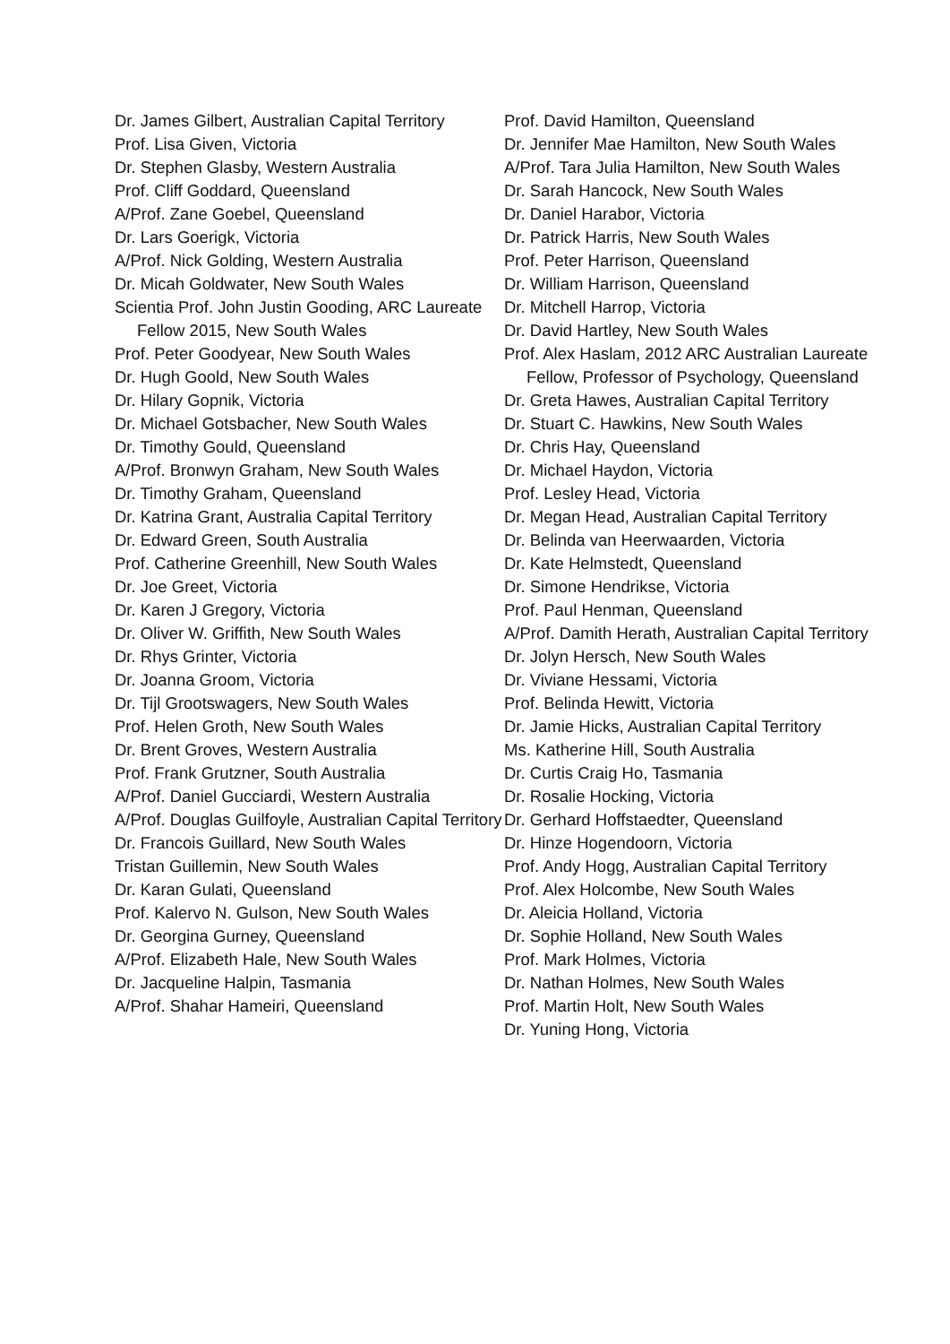Dr. James Gilbert, Australian Capital Territory
Prof. Lisa Given, Victoria
Dr. Stephen Glasby, Western Australia
Prof. Cliff Goddard, Queensland
A/Prof. Zane Goebel, Queensland
Dr. Lars Goerigk, Victoria
A/Prof. Nick Golding, Western Australia
Dr. Micah Goldwater, New South Wales
Scientia Prof. John Justin Gooding, ARC Laureate Fellow 2015, New South Wales
Prof. Peter Goodyear, New South Wales
Dr. Hugh Goold, New South Wales
Dr. Hilary Gopnik, Victoria
Dr. Michael Gotsbacher, New South Wales
Dr. Timothy Gould, Queensland
A/Prof. Bronwyn Graham, New South Wales
Dr. Timothy Graham, Queensland
Dr. Katrina Grant, Australia Capital Territory
Dr. Edward Green, South Australia
Prof. Catherine Greenhill, New South Wales
Dr. Joe Greet, Victoria
Dr. Karen J Gregory, Victoria
Dr. Oliver W. Griffith, New South Wales
Dr. Rhys Grinter, Victoria
Dr. Joanna Groom, Victoria
Dr. Tijl Grootswagers, New South Wales
Prof. Helen Groth, New South Wales
Dr. Brent Groves, Western Australia
Prof. Frank Grutzner, South Australia
A/Prof. Daniel Gucciardi, Western Australia
A/Prof. Douglas Guilfoyle, Australian Capital Territory
Dr. Francois Guillard, New South Wales
Tristan Guillemin, New South Wales
Dr. Karan Gulati, Queensland
Prof. Kalervo N. Gulson, New South Wales
Dr. Georgina Gurney, Queensland
A/Prof. Elizabeth Hale, New South Wales
Dr. Jacqueline Halpin, Tasmania
A/Prof. Shahar Hameiri, Queensland
Prof. David Hamilton, Queensland
Dr. Jennifer Mae Hamilton, New South Wales
A/Prof. Tara Julia Hamilton, New South Wales
Dr. Sarah Hancock, New South Wales
Dr. Daniel Harabor, Victoria
Dr. Patrick Harris, New South Wales
Prof. Peter Harrison, Queensland
Dr. William Harrison, Queensland
Dr. Mitchell Harrop, Victoria
Dr. David Hartley, New South Wales
Prof. Alex Haslam, 2012 ARC Australian Laureate Fellow, Professor of Psychology, Queensland
Dr. Greta Hawes, Australian Capital Territory
Dr. Stuart C. Hawkins, New South Wales
Dr. Chris Hay, Queensland
Dr. Michael Haydon, Victoria
Prof. Lesley Head, Victoria
Dr. Megan Head, Australian Capital Territory
Dr. Belinda van Heerwaarden, Victoria
Dr. Kate Helmstedt, Queensland
Dr. Simone Hendrikse, Victoria
Prof. Paul Henman, Queensland
A/Prof. Damith Herath, Australian Capital Territory
Dr. Jolyn Hersch, New South Wales
Dr. Viviane Hessami, Victoria
Prof. Belinda Hewitt, Victoria
Dr. Jamie Hicks, Australian Capital Territory
Ms. Katherine Hill, South Australia
Dr. Curtis Craig Ho, Tasmania
Dr. Rosalie Hocking, Victoria
Dr. Gerhard Hoffstaedter, Queensland
Dr. Hinze Hogendoorn, Victoria
Prof. Andy Hogg, Australian Capital Territory
Prof. Alex Holcombe, New South Wales
Dr. Aleicia Holland, Victoria
Dr. Sophie Holland, New South Wales
Prof. Mark Holmes, Victoria
Dr. Nathan Holmes, New South Wales
Prof. Martin Holt, New South Wales
Dr. Yuning Hong, Victoria